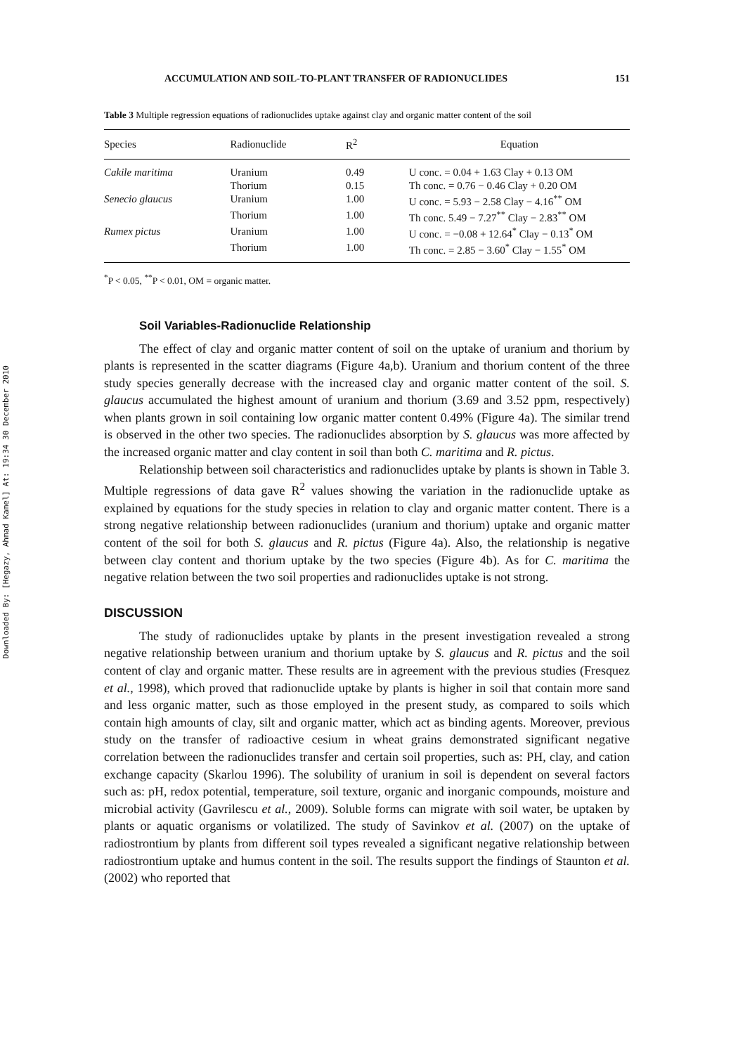Downloaded By: [Hegazy, Ahmad Kamel] At: 19:34 30 December 2010
ACCUMULATION AND SOIL-TO-PLANT TRANSFER OF RADIONUCLIDES 151
Table 3 Multiple regression equations of radionuclides uptake against clay and organic matter content of the soil
| Species | Radionuclide | R<sup>2</sup> | Equation |
| --- | --- | --- | --- |
| Cakile maritima | Uranium | 0.49 | U conc. = 0.04 + 1.63 Clay + 0.13 OM |
| | Thorium | 0.15 | Th conc. = 0.76 − 0.46 Clay + 0.20 OM |
| Senecio glaucus | Uranium | 1.00 | U conc. = 5.93 − 2.58 Clay − 4.16<sup>**</sup> OM |
| | Thorium | 1.00 | Th conc. 5.49 − 7.27<sup>**</sup> Clay − 2.83<sup>**</sup> OM |
| Rumex pictus | Uranium | 1.00 | U conc. = −0.08 + 12.64<sup>*</sup> Clay − 0.13<sup>*</sup> OM |
| | Thorium | 1.00 | Th conc. = 2.85 − 3.60<sup>*</sup> Clay − 1.55<sup>*</sup> OM |
<sup>*</sup> P < 0.05, <sup>**</sup>P < 0.01, OM = organic matter.
Soil Variables-Radionuclide Relationship
The effect of clay and organic matter content of soil on the uptake of uranium and thorium by plants is represented in the scatter diagrams (Figure 4a,b). Uranium and thorium content of the three study species generally decrease with the increased clay and organic matter content of the soil. S. glaucus accumulated the highest amount of uranium and thorium (3.69 and 3.52 ppm, respectively) when plants grown in soil containing low organic matter content 0.49% (Figure 4a). The similar trend is observed in the other two species. The radionuclides absorption by S. glaucus was more affected by the increased organic matter and clay content in soil than both C. maritima and R. pictus.
Relationship between soil characteristics and radionuclides uptake by plants is shown in Table 3. Multiple regressions of data gave R<sup>2</sup> values showing the variation in the radionuclide uptake as explained by equations for the study species in relation to clay and organic matter content. There is a strong negative relationship between radionuclides (uranium and thorium) uptake and organic matter content of the soil for both S. glaucus and R. pictus (Figure 4a). Also, the relationship is negative between clay content and thorium uptake by the two species (Figure 4b). As for C. maritima the negative relation between the two soil properties and radionuclides uptake is not strong.
DISCUSSION
The study of radionuclides uptake by plants in the present investigation revealed a strong negative relationship between uranium and thorium uptake by S. glaucus and R. pictus and the soil content of clay and organic matter. These results are in agreement with the previous studies (Fresquez et al., 1998), which proved that radionuclide uptake by plants is higher in soil that contain more sand and less organic matter, such as those employed in the present study, as compared to soils which contain high amounts of clay, silt and organic matter, which act as binding agents. Moreover, previous study on the transfer of radioactive cesium in wheat grains demonstrated significant negative correlation between the radionuclides transfer and certain soil properties, such as: PH, clay, and cation exchange capacity (Skarlou 1996). The solubility of uranium in soil is dependent on several factors such as: pH, redox potential, temperature, soil texture, organic and inorganic compounds, moisture and microbial activity (Gavrilescu et al., 2009). Soluble forms can migrate with soil water, be uptaken by plants or aquatic organisms or volatilized. The study of Savinkov et al. (2007) on the uptake of radiostrontium by plants from different soil types revealed a significant negative relationship between radiostrontium uptake and humus content in the soil. The results support the findings of Staunton et al. (2002) who reported that